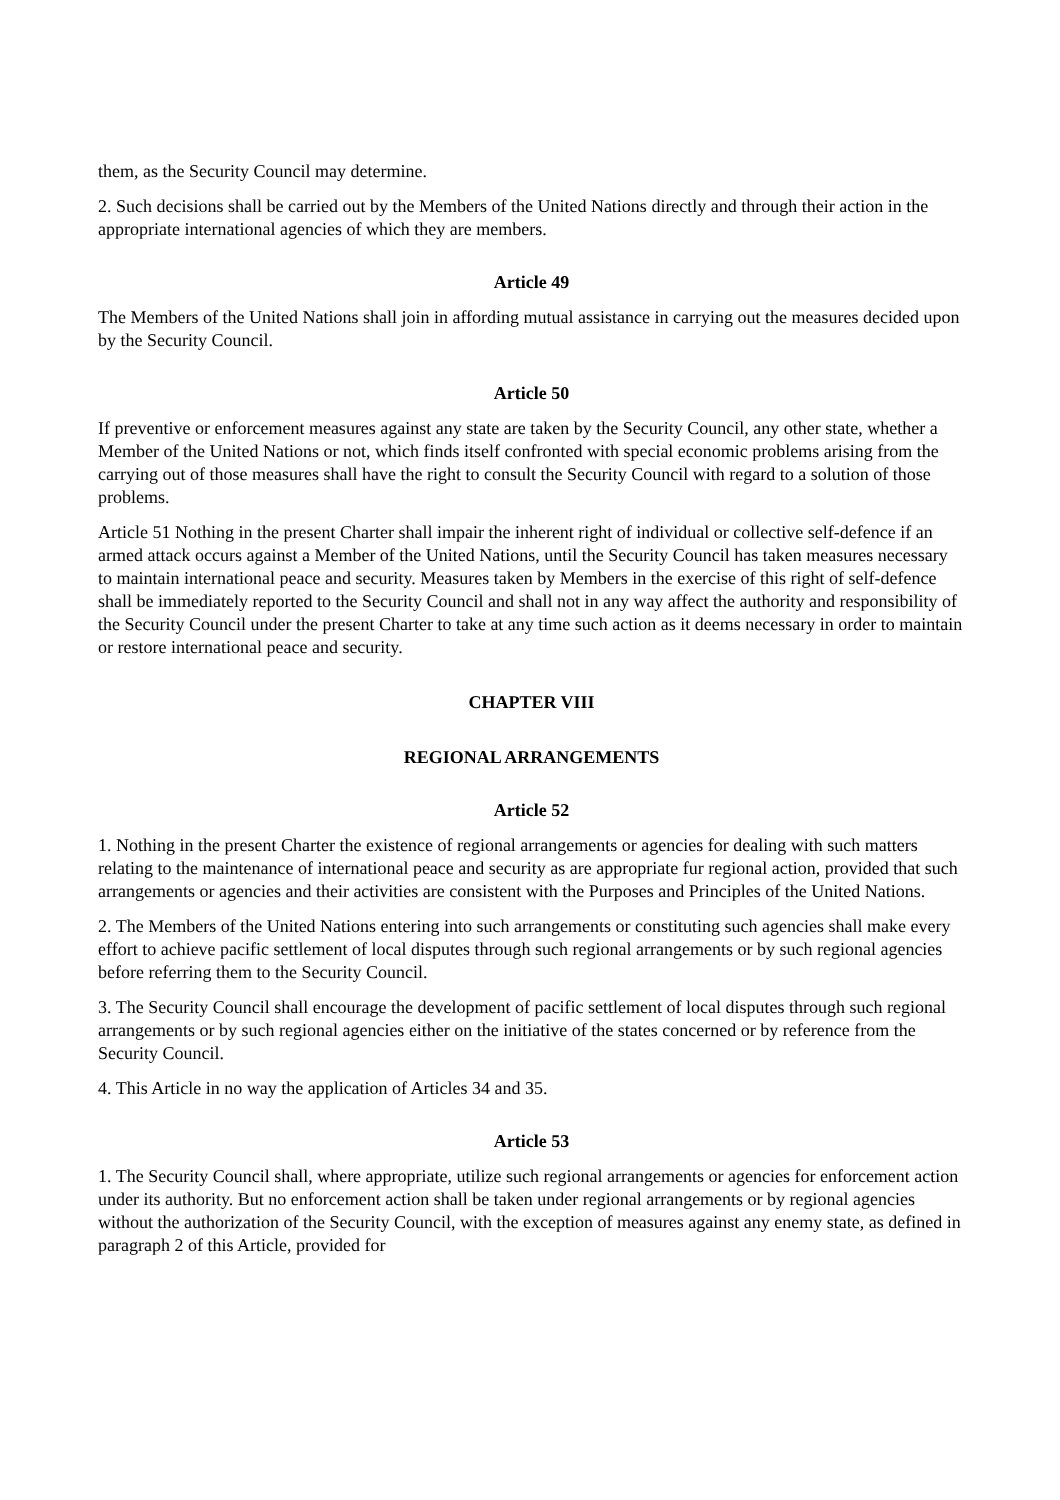them, as the Security Council may determine.
2. Such decisions shall be carried out by the Members of the United Nations directly and through their action in the appropriate international agencies of which they are members.
Article 49
The Members of the United Nations shall join in affording mutual assistance in carrying out the measures decided upon by the Security Council.
Article 50
If preventive or enforcement measures against any state are taken by the Security Council, any other state, whether a Member of the United Nations or not, which finds itself confronted with special economic problems arising from the carrying out of those measures shall have the right to consult the Security Council with regard to a solution of those problems.
Article 51 Nothing in the present Charter shall impair the inherent right of individual or collective self-defence if an armed attack occurs against a Member of the United Nations, until the Security Council has taken measures necessary to maintain international peace and security. Measures taken by Members in the exercise of this right of self-defence shall be immediately reported to the Security Council and shall not in any way affect the authority and responsibility of the Security Council under the present Charter to take at any time such action as it deems necessary in order to maintain or restore international peace and security.
CHAPTER VIII
REGIONAL ARRANGEMENTS
Article 52
1. Nothing in the present Charter the existence of regional arrangements or agencies for dealing with such matters relating to the maintenance of international peace and security as are appropriate fur regional action, provided that such arrangements or agencies and their activities are consistent with the Purposes and Principles of the United Nations.
2. The Members of the United Nations entering into such arrangements or constituting such agencies shall make every effort to achieve pacific settlement of local disputes through such regional arrangements or by such regional agencies before referring them to the Security Council.
3. The Security Council shall encourage the development of pacific settlement of local disputes through such regional arrangements or by such regional agencies either on the initiative of the states concerned or by reference from the Security Council.
4. This Article in no way the application of Articles 34 and 35.
Article 53
1. The Security Council shall, where appropriate, utilize such regional arrangements or agencies for enforcement action under its authority. But no enforcement action shall be taken under regional arrangements or by regional agencies without the authorization of the Security Council, with the exception of measures against any enemy state, as defined in paragraph 2 of this Article, provided for